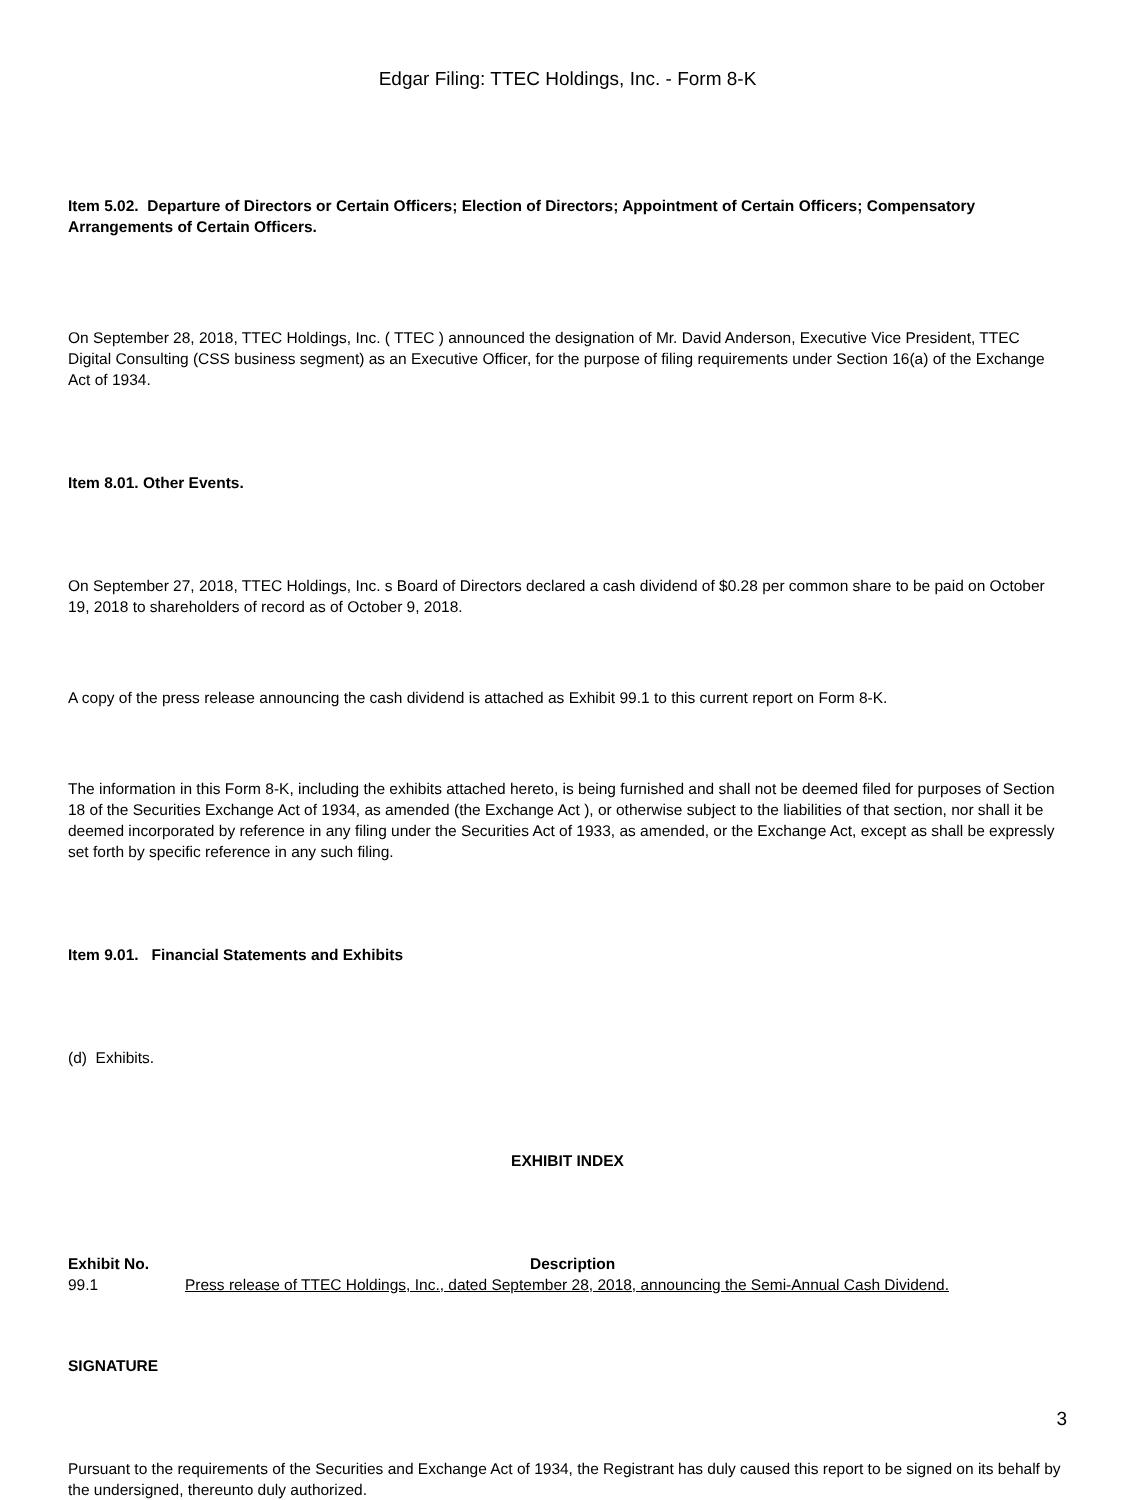Edgar Filing: TTEC Holdings, Inc. - Form 8-K
Item 5.02. Departure of Directors or Certain Officers; Election of Directors; Appointment of Certain Officers; Compensatory Arrangements of Certain Officers.
On September 28, 2018, TTEC Holdings, Inc. ( TTEC ) announced the designation of Mr. David Anderson, Executive Vice President, TTEC Digital Consulting (CSS business segment) as an Executive Officer, for the purpose of filing requirements under Section 16(a) of the Exchange Act of 1934.
Item 8.01. Other Events.
On September 27, 2018, TTEC Holdings, Inc. s Board of Directors declared a cash dividend of $0.28 per common share to be paid on October 19, 2018 to shareholders of record as of October 9, 2018.
A copy of the press release announcing the cash dividend is attached as Exhibit 99.1 to this current report on Form 8-K.
The information in this Form 8-K, including the exhibits attached hereto, is being furnished and shall not be deemed filed for purposes of Section 18 of the Securities Exchange Act of 1934, as amended (the Exchange Act ), or otherwise subject to the liabilities of that section, nor shall it be deemed incorporated by reference in any filing under the Securities Act of 1933, as amended, or the Exchange Act, except as shall be expressly set forth by specific reference in any such filing.
Item 9.01. Financial Statements and Exhibits
(d) Exhibits.
EXHIBIT INDEX
| Exhibit No. | Description |
| --- | --- |
| 99.1 | Press release of TTEC Holdings, Inc., dated September 28, 2018, announcing the Semi-Annual Cash Dividend. |
SIGNATURE
Pursuant to the requirements of the Securities and Exchange Act of 1934, the Registrant has duly caused this report to be signed on its behalf by the undersigned, thereunto duly authorized.
3